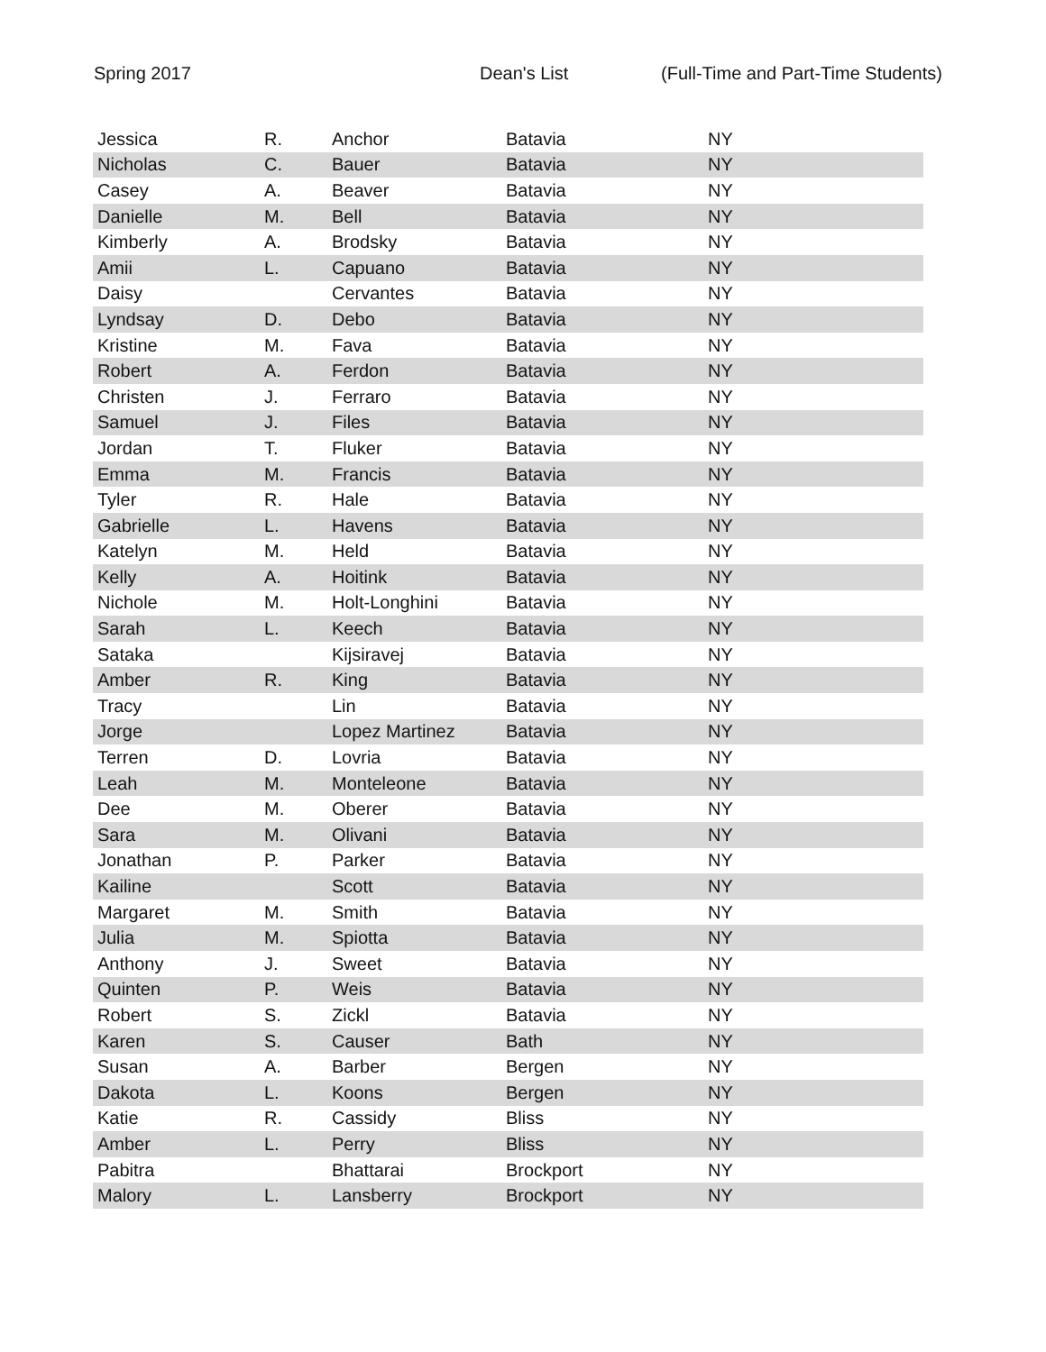Spring 2017 Dean's List (Full-Time and Part-Time Students)
| Jessica | R. | Anchor | Batavia | NY |
| Nicholas | C. | Bauer | Batavia | NY |
| Casey | A. | Beaver | Batavia | NY |
| Danielle | M. | Bell | Batavia | NY |
| Kimberly | A. | Brodsky | Batavia | NY |
| Amii | L. | Capuano | Batavia | NY |
| Daisy | | Cervantes | Batavia | NY |
| Lyndsay | D. | Debo | Batavia | NY |
| Kristine | M. | Fava | Batavia | NY |
| Robert | A. | Ferdon | Batavia | NY |
| Christen | J. | Ferraro | Batavia | NY |
| Samuel | J. | Files | Batavia | NY |
| Jordan | T. | Fluker | Batavia | NY |
| Emma | M. | Francis | Batavia | NY |
| Tyler | R. | Hale | Batavia | NY |
| Gabrielle | L. | Havens | Batavia | NY |
| Katelyn | M. | Held | Batavia | NY |
| Kelly | A. | Hoitink | Batavia | NY |
| Nichole | M. | Holt-Longhini | Batavia | NY |
| Sarah | L. | Keech | Batavia | NY |
| Sataka | | Kijsiravej | Batavia | NY |
| Amber | R. | King | Batavia | NY |
| Tracy | | Lin | Batavia | NY |
| Jorge | | Lopez Martinez | Batavia | NY |
| Terren | D. | Lovria | Batavia | NY |
| Leah | M. | Monteleone | Batavia | NY |
| Dee | M. | Oberer | Batavia | NY |
| Sara | M. | Olivani | Batavia | NY |
| Jonathan | P. | Parker | Batavia | NY |
| Kailine | | Scott | Batavia | NY |
| Margaret | M. | Smith | Batavia | NY |
| Julia | M. | Spiotta | Batavia | NY |
| Anthony | J. | Sweet | Batavia | NY |
| Quinten | P. | Weis | Batavia | NY |
| Robert | S. | Zickl | Batavia | NY |
| Karen | S. | Causer | Bath | NY |
| Susan | A. | Barber | Bergen | NY |
| Dakota | L. | Koons | Bergen | NY |
| Katie | R. | Cassidy | Bliss | NY |
| Amber | L. | Perry | Bliss | NY |
| Pabitra | | Bhattarai | Brockport | NY |
| Malory | L. | Lansberry | Brockport | NY |